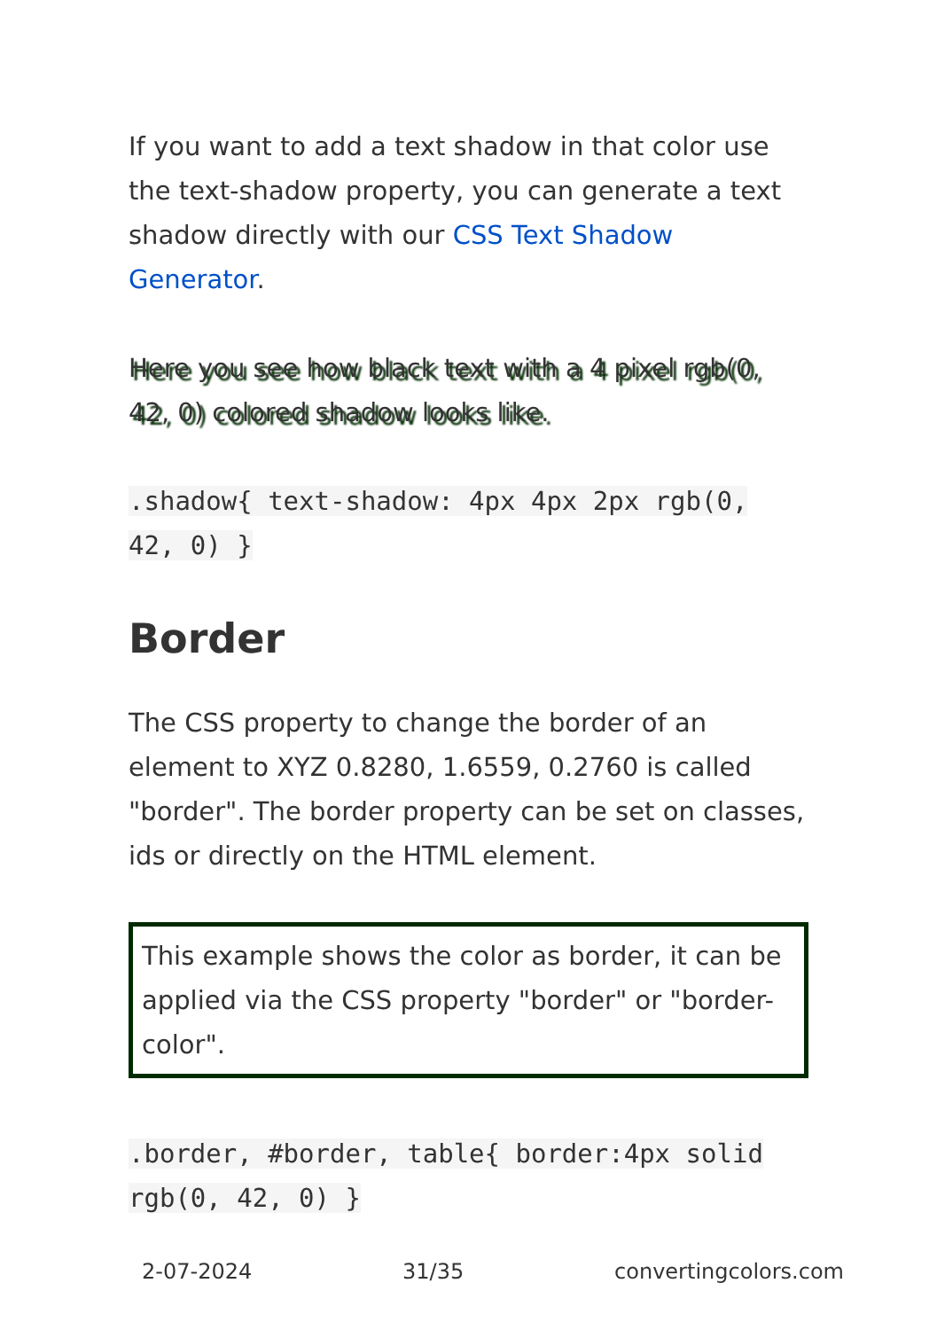If you want to add a text shadow in that color use the text-shadow property, you can generate a text shadow directly with our CSS Text Shadow Generator.
Here you see how black text with a 4 pixel rgb(0, 42, 0) colored shadow looks like.
.shadow{ text-shadow: 4px 4px 2px rgb(0, 42, 0) }
Border
The CSS property to change the border of an element to XYZ 0.8280, 1.6559, 0.2760 is called "border". The border property can be set on classes, ids or directly on the HTML element.
This example shows the color as border, it can be applied via the CSS property "border" or "border-color".
.border, #border, table{ border:4px solid rgb(0, 42, 0) }
2-07-2024 31/35 convertingcolors.com